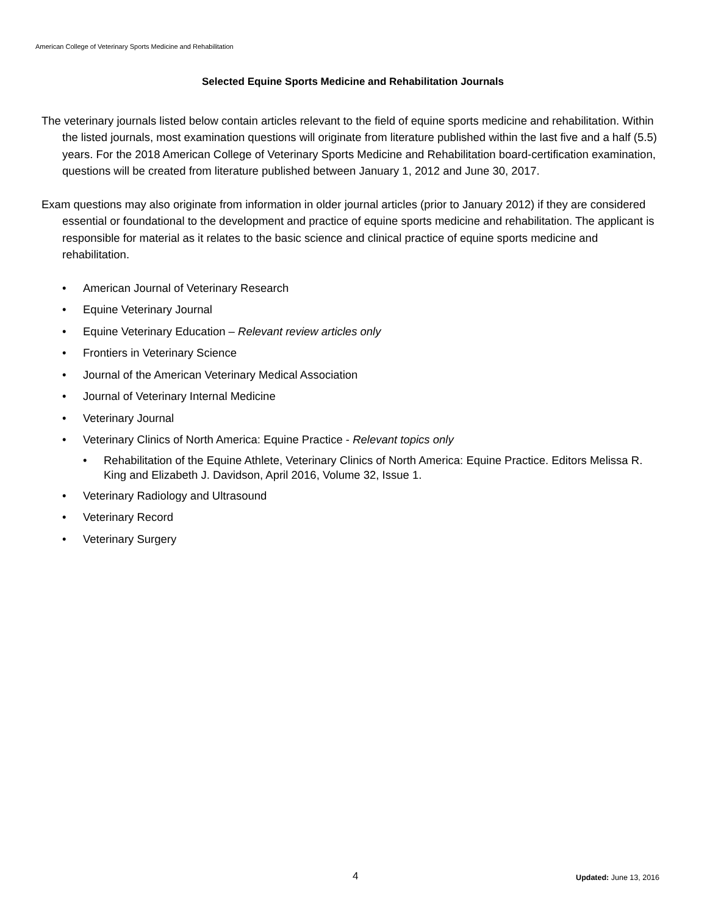American College of Veterinary Sports Medicine and Rehabilitation
Selected Equine Sports Medicine and Rehabilitation Journals
The veterinary journals listed below contain articles relevant to the field of equine sports medicine and rehabilitation. Within the listed journals, most examination questions will originate from literature published within the last five and a half (5.5) years. For the 2018 American College of Veterinary Sports Medicine and Rehabilitation board-certification examination, questions will be created from literature published between January 1, 2012 and June 30, 2017.
Exam questions may also originate from information in older journal articles (prior to January 2012) if they are considered essential or foundational to the development and practice of equine sports medicine and rehabilitation. The applicant is responsible for material as it relates to the basic science and clinical practice of equine sports medicine and rehabilitation.
• American Journal of Veterinary Research
• Equine Veterinary Journal
• Equine Veterinary Education – Relevant review articles only
• Frontiers in Veterinary Science
• Journal of the American Veterinary Medical Association
• Journal of Veterinary Internal Medicine
• Veterinary Journal
• Veterinary Clinics of North America: Equine Practice - Relevant topics only
• Rehabilitation of the Equine Athlete, Veterinary Clinics of North America: Equine Practice. Editors Melissa R. King and Elizabeth J. Davidson, April 2016, Volume 32, Issue 1.
• Veterinary Radiology and Ultrasound
• Veterinary Record
• Veterinary Surgery
4 Updated: June 13, 2016